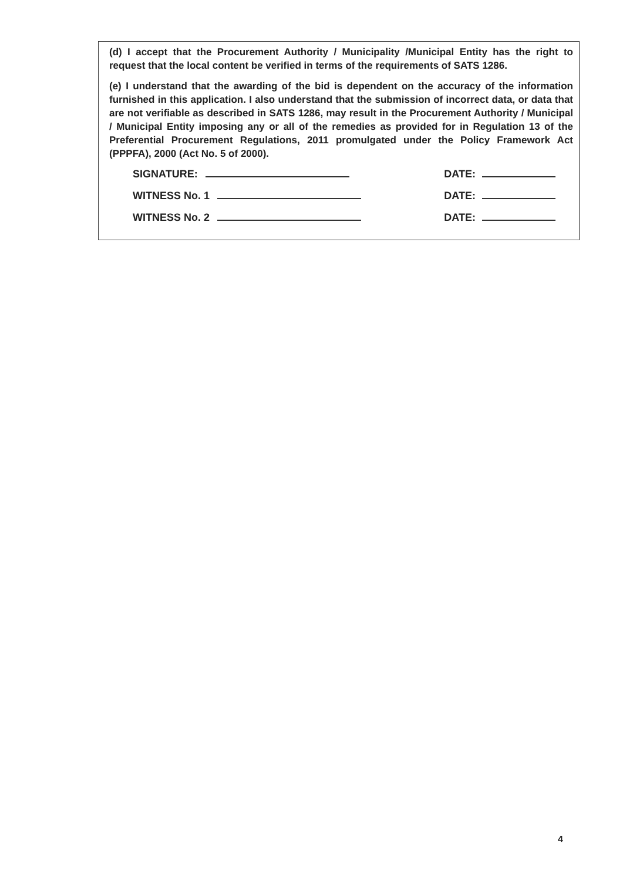(d) I accept that the Procurement Authority / Municipality /Municipal Entity has the right to request that the local content be verified in terms of the requirements of SATS 1286.
(e) I understand that the awarding of the bid is dependent on the accuracy of the information furnished in this application. I also understand that the submission of incorrect data, or data that are not verifiable as described in SATS 1286, may result in the Procurement Authority / Municipal / Municipal Entity imposing any or all of the remedies as provided for in Regulation 13 of the Preferential Procurement Regulations, 2011 promulgated under the Policy Framework Act (PPPFA), 2000 (Act No. 5 of 2000).
SIGNATURE: DATE:
WITNESS No. 1 DATE:
WITNESS No. 2 DATE:
4